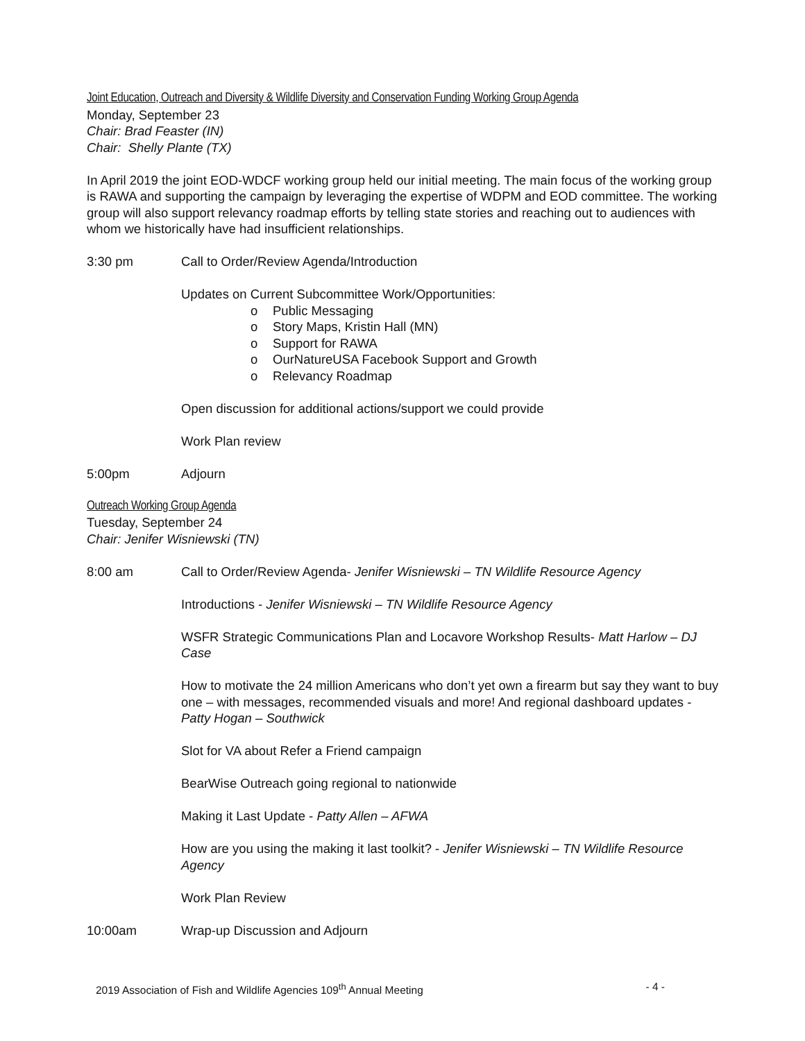Joint Education, Outreach and Diversity & Wildlife Diversity and Conservation Funding Working Group Agenda
Monday, September 23
Chair: Brad Feaster (IN)
Chair: Shelly Plante (TX)
In April 2019 the joint EOD-WDCF working group held our initial meeting. The main focus of the working group is RAWA and supporting the campaign by leveraging the expertise of WDPM and EOD committee. The working group will also support relevancy roadmap efforts by telling state stories and reaching out to audiences with whom we historically have had insufficient relationships.
3:30 pm Call to Order/Review Agenda/Introduction
Updates on Current Subcommittee Work/Opportunities:
o Public Messaging
o Story Maps, Kristin Hall (MN)
o Support for RAWA
o OurNatureUSA Facebook Support and Growth
o Relevancy Roadmap
Open discussion for additional actions/support we could provide
Work Plan review
5:00pm Adjourn
Outreach Working Group Agenda
Tuesday, September 24
Chair: Jenifer Wisniewski (TN)
8:00 am Call to Order/Review Agenda- Jenifer Wisniewski – TN Wildlife Resource Agency
Introductions - Jenifer Wisniewski – TN Wildlife Resource Agency
WSFR Strategic Communications Plan and Locavore Workshop Results- Matt Harlow – DJ Case
How to motivate the 24 million Americans who don’t yet own a firearm but say they want to buy one – with messages, recommended visuals and more! And regional dashboard updates - Patty Hogan – Southwick
Slot for VA about Refer a Friend campaign
BearWise Outreach going regional to nationwide
Making it Last Update - Patty Allen – AFWA
How are you using the making it last toolkit? - Jenifer Wisniewski – TN Wildlife Resource Agency
Work Plan Review
10:00am Wrap-up Discussion and Adjourn
2019 Association of Fish and Wildlife Agencies 109<sup>th</sup> Annual Meeting - 4 -